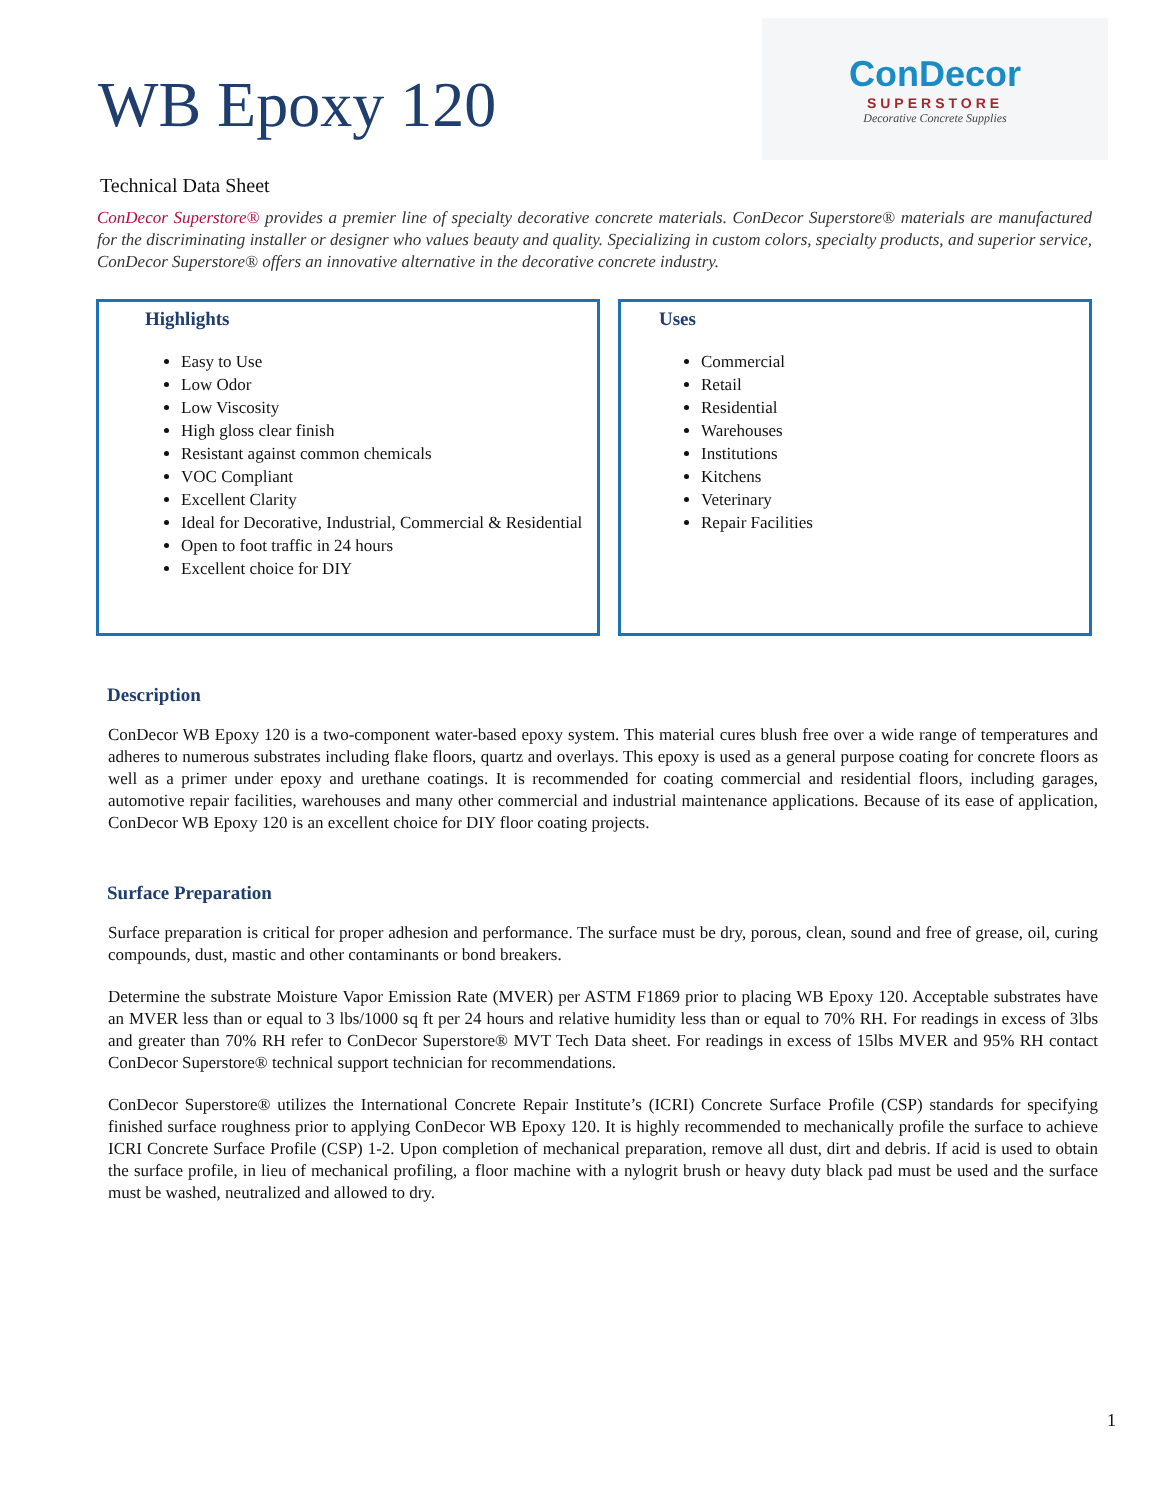WB Epoxy 120
ConDecor
SUPERSTORE
Decorative Concrete Supplies
Technical Data Sheet
ConDecor Superstore® provides a premier line of specialty decorative concrete materials. ConDecor Superstore® materials are manufactured for the discriminating installer or designer who values beauty and quality. Specializing in custom colors, specialty products, and superior service, ConDecor Superstore® offers an innovative alternative in the decorative concrete industry.
Highlights
Easy to Use
Low Odor
Low Viscosity
High gloss clear finish
Resistant against common chemicals
VOC Compliant
Excellent Clarity
Ideal for Decorative, Industrial, Commercial & Residential
Open to foot traffic in 24 hours
Excellent choice for DIY
Uses
Commercial
Retail
Residential
Warehouses
Institutions
Kitchens
Veterinary
Repair Facilities
Description
ConDecor WB Epoxy 120 is a two-component water-based epoxy system. This material cures blush free over a wide range of temperatures and adheres to numerous substrates including flake floors, quartz and overlays. This epoxy is used as a general purpose coating for concrete floors as well as a primer under epoxy and urethane coatings. It is recommended for coating commercial and residential floors, including garages, automotive repair facilities, warehouses and many other commercial and industrial maintenance applications. Because of its ease of application, ConDecor WB Epoxy 120 is an excellent choice for DIY floor coating projects.
Surface Preparation
Surface preparation is critical for proper adhesion and performance. The surface must be dry, porous, clean, sound and free of grease, oil, curing compounds, dust, mastic and other contaminants or bond breakers.
Determine the substrate Moisture Vapor Emission Rate (MVER) per ASTM F1869 prior to placing WB Epoxy 120. Acceptable substrates have an MVER less than or equal to 3 lbs/1000 sq ft per 24 hours and relative humidity less than or equal to 70% RH. For readings in excess of 3lbs and greater than 70% RH refer to ConDecor Superstore® MVT Tech Data sheet. For readings in excess of 15lbs MVER and 95% RH contact ConDecor Superstore® technical support technician for recommendations.
ConDecor Superstore® utilizes the International Concrete Repair Institute’s (ICRI) Concrete Surface Profile (CSP) standards for specifying finished surface roughness prior to applying ConDecor WB Epoxy 120. It is highly recommended to mechanically profile the surface to achieve ICRI Concrete Surface Profile (CSP) 1-2. Upon completion of mechanical preparation, remove all dust, dirt and debris. If acid is used to obtain the surface profile, in lieu of mechanical profiling, a floor machine with a nylogrit brush or heavy duty black pad must be used and the surface must be washed, neutralized and allowed to dry.
1